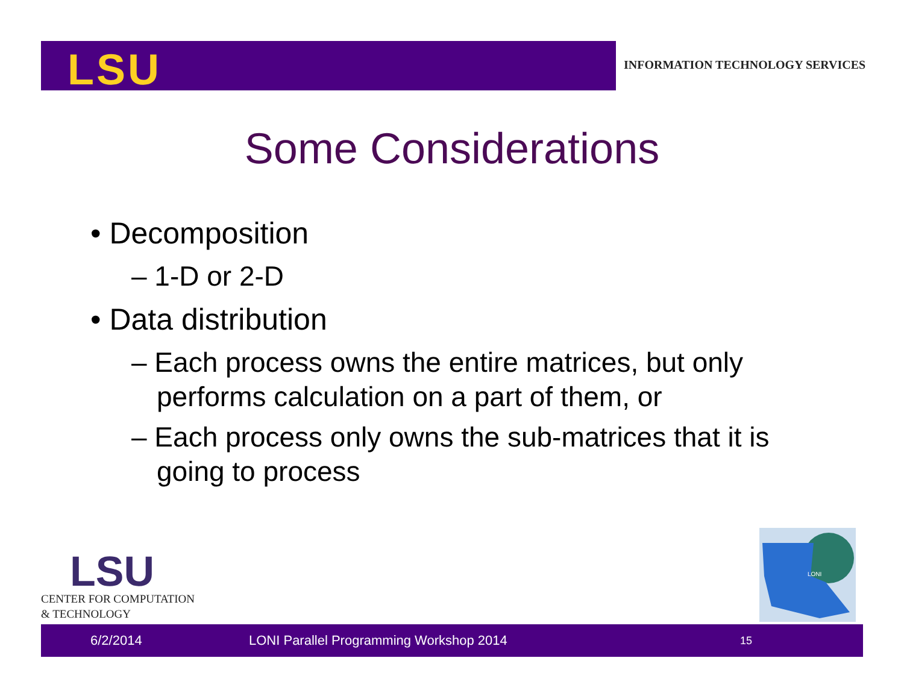LSU
INFORMATION TECHNOLOGY SERVICES
Some Considerations
• Decomposition
– 1-D or 2-D
• Data distribution
– Each process owns the entire matrices, but only performs calculation on a part of them, or
– Each process only owns the sub-matrices that it is going to process
LSU
CENTER FOR COMPUTATION
& TECHNOLOGY
LONI
6/2/2014 LONI Parallel Programming Workshop 2014 15